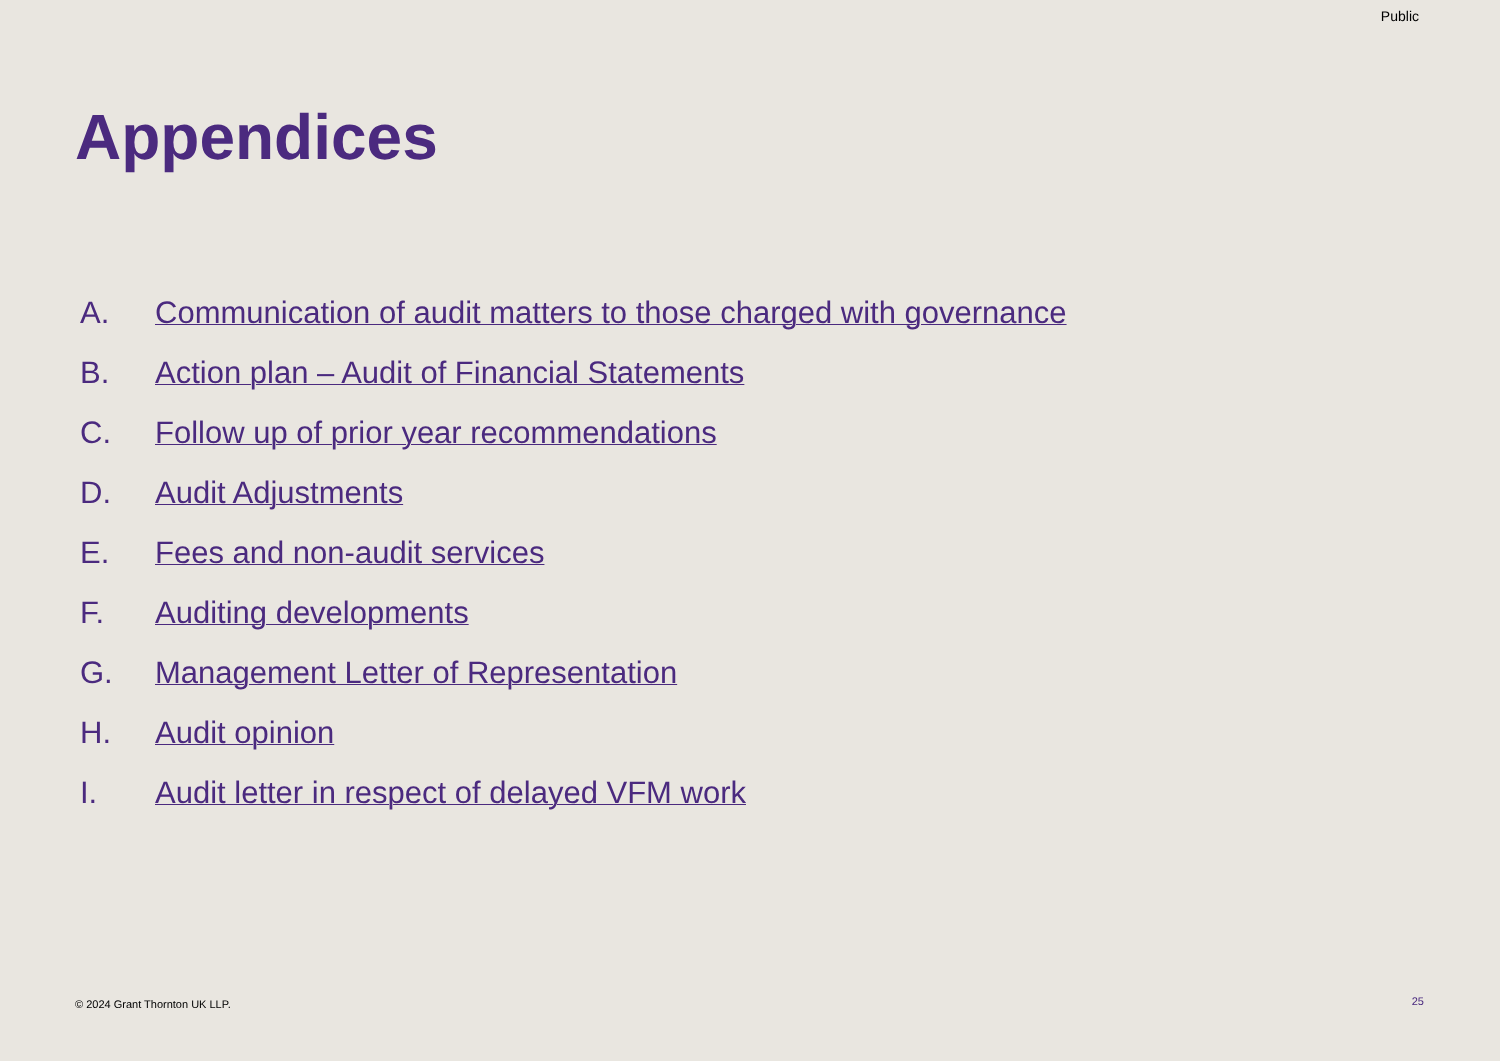Public
Appendices
A. Communication of audit matters to those charged with governance
B. Action plan – Audit of Financial Statements
C. Follow up of prior year recommendations
D. Audit Adjustments
E. Fees and non-audit services
F. Auditing developments
G. Management Letter of Representation
H. Audit opinion
I. Audit letter in respect of delayed VFM work
© 2024 Grant Thornton UK LLP. 25